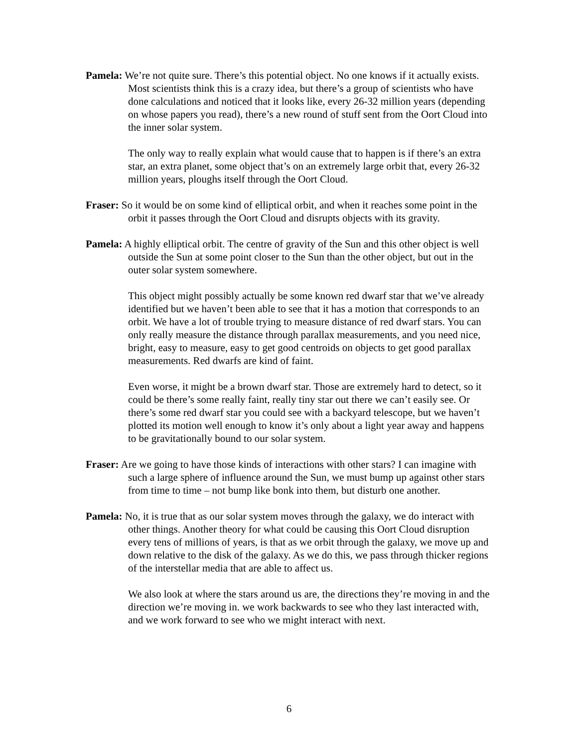Pamela: We’re not quite sure. There’s this potential object. No one knows if it actually exists. Most scientists think this is a crazy idea, but there’s a group of scientists who have done calculations and noticed that it looks like, every 26-32 million years (depending on whose papers you read), there’s a new round of stuff sent from the Oort Cloud into the inner solar system.
The only way to really explain what would cause that to happen is if there’s an extra star, an extra planet, some object that’s on an extremely large orbit that, every 26-32 million years, ploughs itself through the Oort Cloud.
Fraser: So it would be on some kind of elliptical orbit, and when it reaches some point in the orbit it passes through the Oort Cloud and disrupts objects with its gravity.
Pamela: A highly elliptical orbit. The centre of gravity of the Sun and this other object is well outside the Sun at some point closer to the Sun than the other object, but out in the outer solar system somewhere.
This object might possibly actually be some known red dwarf star that we’ve already identified but we haven’t been able to see that it has a motion that corresponds to an orbit. We have a lot of trouble trying to measure distance of red dwarf stars. You can only really measure the distance through parallax measurements, and you need nice, bright, easy to measure, easy to get good centroids on objects to get good parallax measurements. Red dwarfs are kind of faint.
Even worse, it might be a brown dwarf star. Those are extremely hard to detect, so it could be there’s some really faint, really tiny star out there we can’t easily see. Or there’s some red dwarf star you could see with a backyard telescope, but we haven’t plotted its motion well enough to know it’s only about a light year away and happens to be gravitationally bound to our solar system.
Fraser: Are we going to have those kinds of interactions with other stars? I can imagine with such a large sphere of influence around the Sun, we must bump up against other stars from time to time – not bump like bonk into them, but disturb one another.
Pamela: No, it is true that as our solar system moves through the galaxy, we do interact with other things. Another theory for what could be causing this Oort Cloud disruption every tens of millions of years, is that as we orbit through the galaxy, we move up and down relative to the disk of the galaxy. As we do this, we pass through thicker regions of the interstellar media that are able to affect us.
We also look at where the stars around us are, the directions they’re moving in and the direction we’re moving in. we work backwards to see who they last interacted with, and we work forward to see who we might interact with next.
6